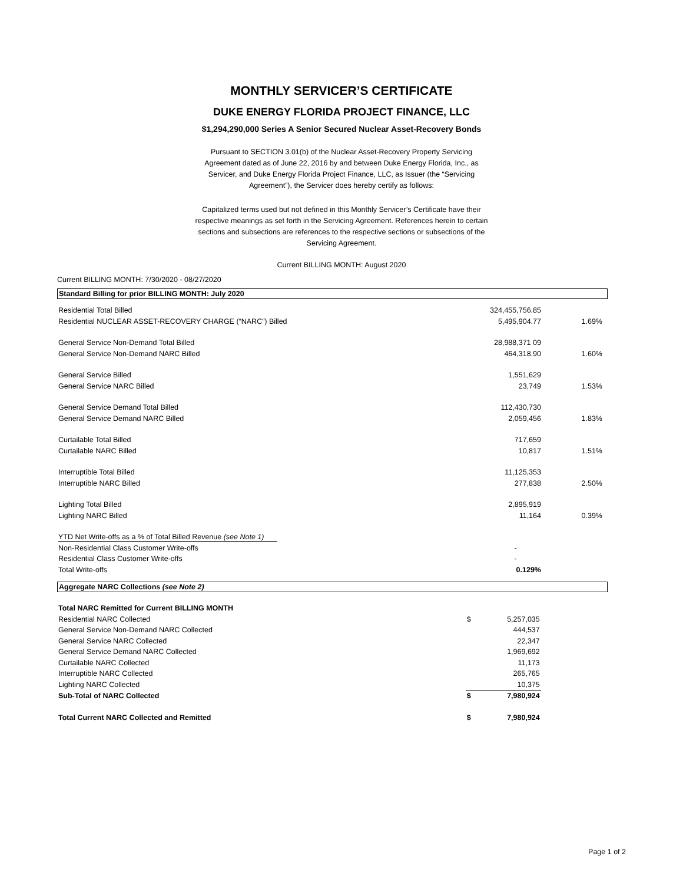MONTHLY SERVICER’S CERTIFICATE
DUKE ENERGY FLORIDA PROJECT FINANCE, LLC
$1,294,290,000 Series A Senior Secured Nuclear Asset-Recovery Bonds
Pursuant to SECTION 3.01(b) of the Nuclear Asset-Recovery Property Servicing Agreement dated as of June 22, 2016 by and between Duke Energy Florida, Inc., as Servicer, and Duke Energy Florida Project Finance, LLC, as Issuer (the “Servicing Agreement”), the Servicer does hereby certify as follows:
Capitalized terms used but not defined in this Monthly Servicer’s Certificate have their respective meanings as set forth in the Servicing Agreement. References herein to certain sections and subsections are references to the respective sections or subsections of the Servicing Agreement.
Current BILLING MONTH: August 2020
Current BILLING MONTH: 7/30/2020 - 08/27/2020
Standard Billing for prior BILLING MONTH: July 2020
| Residential Total Billed | | 324,455,756.85 | | |
| Residential NUCLEAR ASSET-RECOVERY CHARGE (“NARC”) Billed | | 5,495,904.77 | 1.69% | |
| General Service Non-Demand Total Billed | | 28,988,371 09 | | |
| General Service Non-Demand NARC Billed | | 464,318.90 | 1.60% | |
| General Service Billed | | 1,551,629 | | |
| General Service NARC Billed | | 23,749 | 1.53% | |
| General Service Demand Total Billed | | 112,430,730 | | |
| General Service Demand NARC Billed | | 2,059,456 | 1.83% | |
| Curtailable Total Billed | | 717,659 | | |
| Curtailable NARC Billed | | 10,817 | 1.51% | |
| Interruptible Total Billed | | 11,125,353 | | |
| Interruptible NARC Billed | | 277,838 | 2.50% | |
| Lighting Total Billed | | 2,895,919 | | |
| Lighting NARC Billed | | 11,164 | 0.39% | |
| YTD Net Write-offs as a % of Total Billed Revenue (see Note 1) | | | | |
| Non-Residential Class Customer Write-offs | | - | | |
| Residential Class Customer Write-offs | | - | | |
| Total Write-offs | | 0.129% | | |
Aggregate NARC Collections (see Note 2)
| Total NARC Remitted for Current BILLING MONTH | | | | |
| Residential NARC Collected | $ | 5,257,035 | | |
| General Service Non-Demand NARC Collected | | 444,537 | | |
| General Service NARC Collected | | 22,347 | | |
| General Service Demand NARC Collected | | 1,969,692 | | |
| Curtailable NARC Collected | | 11,173 | | |
| Interruptible NARC Collected | | 265,765 | | |
| Lighting NARC Collected | | 10,375 | | |
| Sub-Total of NARC Collected | $ | 7,980,924 | | |
| Total Current NARC Collected and Remitted | $ | 7,980,924 | | |
Page 1 of 2